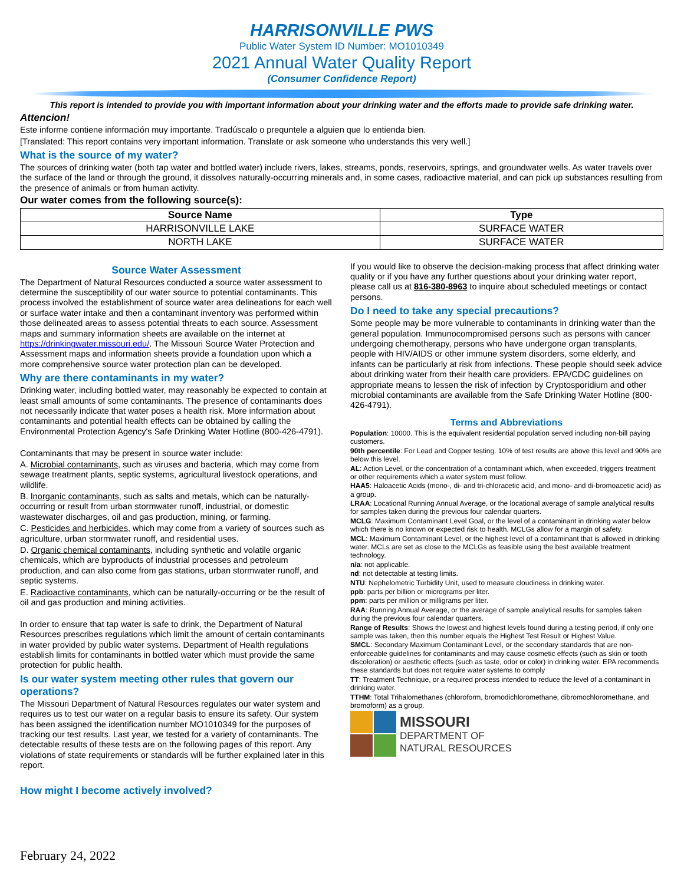HARRISONVILLE PWS
Public Water System ID Number: MO1010349
2021 Annual Water Quality Report
(Consumer Confidence Report)
This report is intended to provide you with important information about your drinking water and the efforts made to provide safe drinking water.
Attencion!
Este informe contiene información muy importante. Tradúscalo o prequntele a alguien que lo entienda bien.
[Translated: This report contains very important information. Translate or ask someone who understands this very well.]
What is the source of my water?
The sources of drinking water (both tap water and bottled water) include rivers, lakes, streams, ponds, reservoirs, springs, and groundwater wells. As water travels over the surface of the land or through the ground, it dissolves naturally-occurring minerals and, in some cases, radioactive material, and can pick up substances resulting from the presence of animals or from human activity.
Our water comes from the following source(s):
| Source Name | Type |
| --- | --- |
| HARRISONVILLE LAKE | SURFACE WATER |
| NORTH LAKE | SURFACE WATER |
Source Water Assessment
The Department of Natural Resources conducted a source water assessment to determine the susceptibility of our water source to potential contaminants. This process involved the establishment of source water area delineations for each well or surface water intake and then a contaminant inventory was performed within those delineated areas to assess potential threats to each source. Assessment maps and summary information sheets are available on the internet at https://drinkingwater.missouri.edu/. The Missouri Source Water Protection and Assessment maps and information sheets provide a foundation upon which a more comprehensive source water protection plan can be developed.
Why are there contaminants in my water?
Drinking water, including bottled water, may reasonably be expected to contain at least small amounts of some contaminants. The presence of contaminants does not necessarily indicate that water poses a health risk. More information about contaminants and potential health effects can be obtained by calling the Environmental Protection Agency's Safe Drinking Water Hotline (800-426-4791).
Contaminants that may be present in source water include:
A. Microbial contaminants, such as viruses and bacteria, which may come from sewage treatment plants, septic systems, agricultural livestock operations, and wildlife.
B. Inorganic contaminants, such as salts and metals, which can be naturally-occurring or result from urban stormwater runoff, industrial, or domestic wastewater discharges, oil and gas production, mining, or farming.
C. Pesticides and herbicides, which may come from a variety of sources such as agriculture, urban stormwater runoff, and residential uses.
D. Organic chemical contaminants, including synthetic and volatile organic chemicals, which are byproducts of industrial processes and petroleum production, and can also come from gas stations, urban stormwater runoff, and septic systems.
E. Radioactive contaminants, which can be naturally-occurring or be the result of oil and gas production and mining activities.
In order to ensure that tap water is safe to drink, the Department of Natural Resources prescribes regulations which limit the amount of certain contaminants in water provided by public water systems. Department of Health regulations establish limits for contaminants in bottled water which must provide the same protection for public health.
Is our water system meeting other rules that govern our operations?
The Missouri Department of Natural Resources regulates our water system and requires us to test our water on a regular basis to ensure its safety. Our system has been assigned the identification number MO1010349 for the purposes of tracking our test results. Last year, we tested for a variety of contaminants. The detectable results of these tests are on the following pages of this report. Any violations of state requirements or standards will be further explained later in this report.
How might I become actively involved?
If you would like to observe the decision-making process that affect drinking water quality or if you have any further questions about your drinking water report, please call us at 816-380-8963 to inquire about scheduled meetings or contact persons.
Do I need to take any special precautions?
Some people may be more vulnerable to contaminants in drinking water than the general population. Immunocompromised persons such as persons with cancer undergoing chemotherapy, persons who have undergone organ transplants, people with HIV/AIDS or other immune system disorders, some elderly, and infants can be particularly at risk from infections. These people should seek advice about drinking water from their health care providers. EPA/CDC guidelines on appropriate means to lessen the risk of infection by Cryptosporidium and other microbial contaminants are available from the Safe Drinking Water Hotline (800-426-4791).
Terms and Abbreviations
Population: 10000. This is the equivalent residential population served including non-bill paying customers.
90th percentile: For Lead and Copper testing. 10% of test results are above this level and 90% are below this level.
AL: Action Level, or the concentration of a contaminant which, when exceeded, triggers treatment or other requirements which a water system must follow.
HAA5: Haloacetic Acids (mono-, di- and tri-chloracetic acid, and mono- and di-bromoacetic acid) as a group.
LRAA: Locational Running Annual Average, or the locational average of sample analytical results for samples taken during the previous four calendar quarters.
MCLG: Maximum Contaminant Level Goal, or the level of a contaminant in drinking water below which there is no known or expected risk to health. MCLGs allow for a margin of safety.
MCL: Maximum Contaminant Level, or the highest level of a contaminant that is allowed in drinking water. MCLs are set as close to the MCLGs as feasible using the best available treatment technology.
n/a: not applicable.
nd: not detectable at testing limits.
NTU: Nephelometric Turbidity Unit, used to measure cloudiness in drinking water.
ppb: parts per billion or micrograms per liter.
ppm: parts per million or milligrams per liter.
RAA: Running Annual Average, or the average of sample analytical results for samples taken during the previous four calendar quarters.
Range of Results: Shows the lowest and highest levels found during a testing period, if only one sample was taken, then this number equals the Highest Test Result or Highest Value.
SMCL: Secondary Maximum Contaminant Level, or the secondary standards that are non-enforceable guidelines for contaminants and may cause cosmetic effects (such as skin or tooth discoloration) or aesthetic effects (such as taste, odor or color) in drinking water. EPA recommends these standards but does not require water systems to comply
TT: Treatment Technique, or a required process intended to reduce the level of a contaminant in drinking water.
TTHM: Total Trihalomethanes (chloroform, bromodichloromethane, dibromochloromethane, and bromoform) as a group.
MISSOURI
DEPARTMENT OF
NATURAL RESOURCES
February 24, 2022